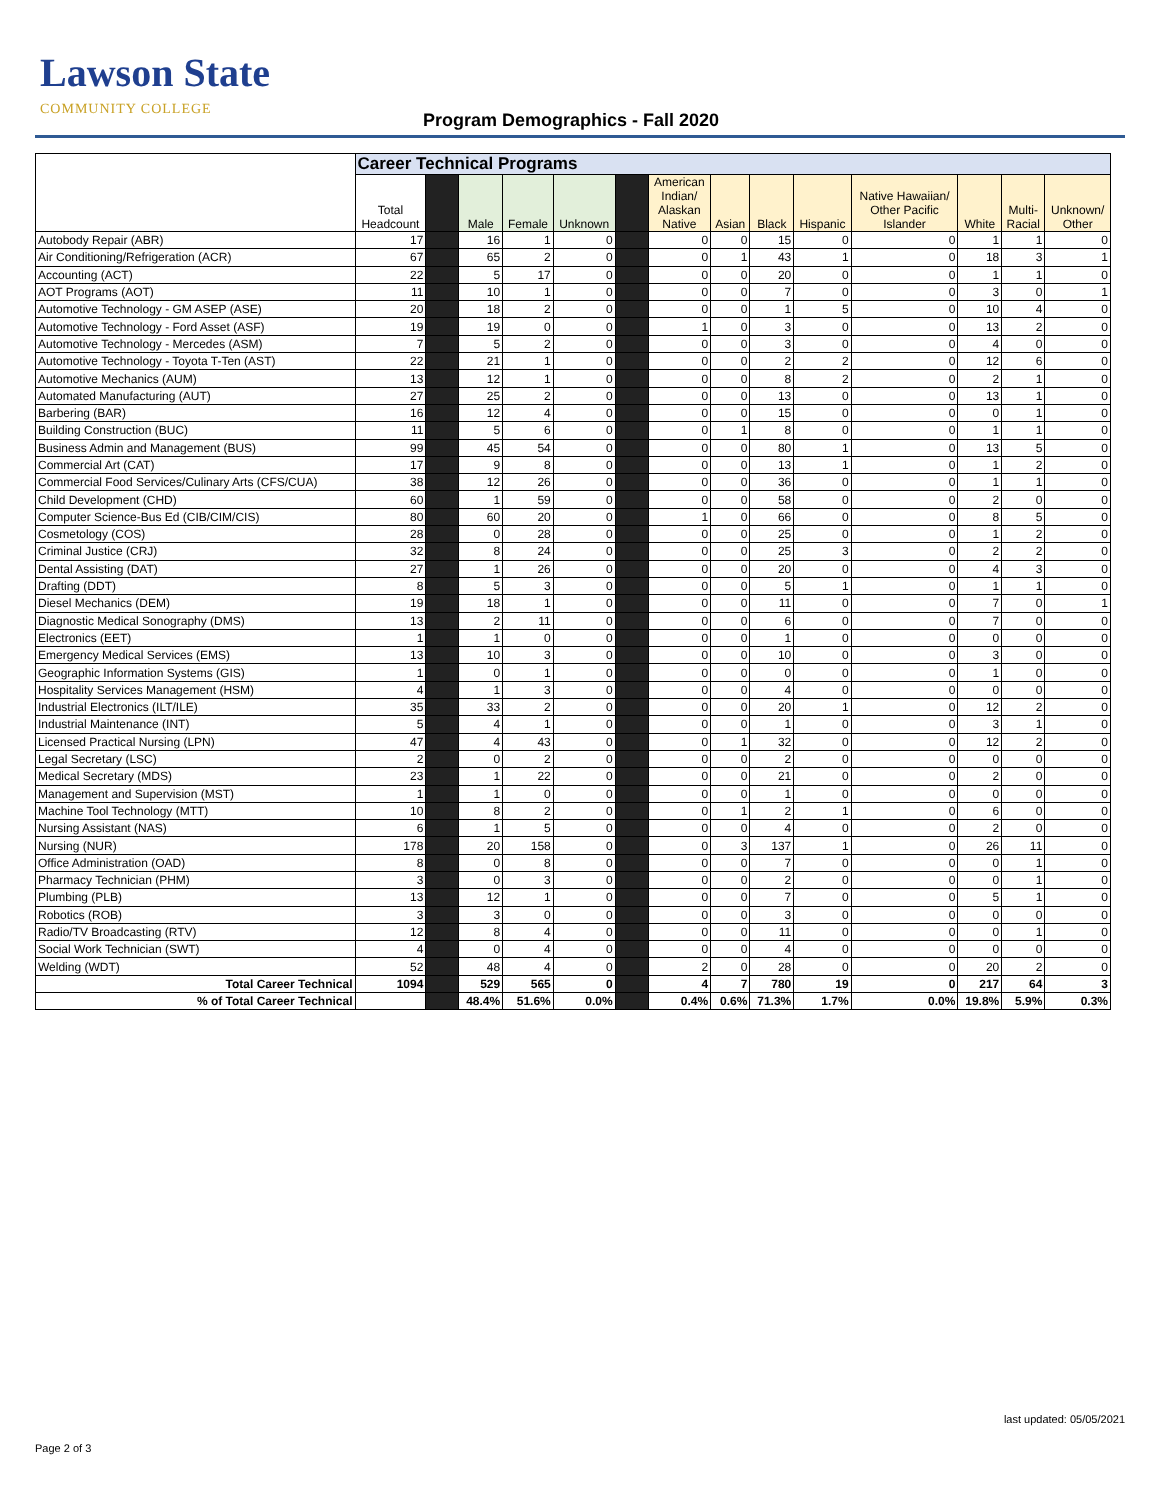Lawson State
COMMUNITY COLLEGE
Program Demographics - Fall 2020
| | Career Technical Programs | | | | | | | | | | | | | |
| | Total Headcount | | Male | Female | Unknown | | American Indian/ Alaskan Native | Asian | Black | Hispanic | Native Hawaiian/ Other Pacific Islander | White | Multi- Racial | Unknown/ Other |
| Autobody Repair (ABR) | 17 | | 16 | 1 | 0 | | 0 | 0 | 15 | 0 | 0 | 1 | 1 | 0 |
| Air Conditioning/Refrigeration (ACR) | 67 | | 65 | 2 | 0 | | 0 | 1 | 43 | 1 | 0 | 18 | 3 | 1 |
| Accounting (ACT) | 22 | | 5 | 17 | 0 | | 0 | 0 | 20 | 0 | 0 | 1 | 1 | 0 |
| AOT Programs (AOT) | 11 | | 10 | 1 | 0 | | 0 | 0 | 7 | 0 | 0 | 3 | 0 | 1 |
| Automotive Technology - GM ASEP (ASE) | 20 | | 18 | 2 | 0 | | 0 | 0 | 1 | 5 | 0 | 10 | 4 | 0 |
| Automotive Technology - Ford Asset (ASF) | 19 | | 19 | 0 | 0 | | 1 | 0 | 3 | 0 | 0 | 13 | 2 | 0 |
| Automotive Technology - Mercedes (ASM) | 7 | | 5 | 2 | 0 | | 0 | 0 | 3 | 0 | 0 | 4 | 0 | 0 |
| Automotive Technology - Toyota T-Ten (AST) | 22 | | 21 | 1 | 0 | | 0 | 0 | 2 | 2 | 0 | 12 | 6 | 0 |
| Automotive Mechanics (AUM) | 13 | | 12 | 1 | 0 | | 0 | 0 | 8 | 2 | 0 | 2 | 1 | 0 |
| Automated Manufacturing (AUT) | 27 | | 25 | 2 | 0 | | 0 | 0 | 13 | 0 | 0 | 13 | 1 | 0 |
| Barbering (BAR) | 16 | | 12 | 4 | 0 | | 0 | 0 | 15 | 0 | 0 | 0 | 1 | 0 |
| Building Construction (BUC) | 11 | | 5 | 6 | 0 | | 0 | 1 | 8 | 0 | 0 | 1 | 1 | 0 |
| Business Admin and Management (BUS) | 99 | | 45 | 54 | 0 | | 0 | 0 | 80 | 1 | 0 | 13 | 5 | 0 |
| Commercial Art (CAT) | 17 | | 9 | 8 | 0 | | 0 | 0 | 13 | 1 | 0 | 1 | 2 | 0 |
| Commercial Food Services/Culinary Arts (CFS/CUA) | 38 | | 12 | 26 | 0 | | 0 | 0 | 36 | 0 | 0 | 1 | 1 | 0 |
| Child Development (CHD) | 60 | | 1 | 59 | 0 | | 0 | 0 | 58 | 0 | 0 | 2 | 0 | 0 |
| Computer Science-Bus Ed (CIB/CIM/CIS) | 80 | | 60 | 20 | 0 | | 1 | 0 | 66 | 0 | 0 | 8 | 5 | 0 |
| Cosmetology (COS) | 28 | | 0 | 28 | 0 | | 0 | 0 | 25 | 0 | 0 | 1 | 2 | 0 |
| Criminal Justice (CRJ) | 32 | | 8 | 24 | 0 | | 0 | 0 | 25 | 3 | 0 | 2 | 2 | 0 |
| Dental Assisting (DAT) | 27 | | 1 | 26 | 0 | | 0 | 0 | 20 | 0 | 0 | 4 | 3 | 0 |
| Drafting (DDT) | 8 | | 5 | 3 | 0 | | 0 | 0 | 5 | 1 | 0 | 1 | 1 | 0 |
| Diesel Mechanics (DEM) | 19 | | 18 | 1 | 0 | | 0 | 0 | 11 | 0 | 0 | 7 | 0 | 1 |
| Diagnostic Medical Sonography (DMS) | 13 | | 2 | 11 | 0 | | 0 | 0 | 6 | 0 | 0 | 7 | 0 | 0 |
| Electronics (EET) | 1 | | 1 | 0 | 0 | | 0 | 0 | 1 | 0 | 0 | 0 | 0 | 0 |
| Emergency Medical Services (EMS) | 13 | | 10 | 3 | 0 | | 0 | 0 | 10 | 0 | 0 | 3 | 0 | 0 |
| Geographic Information Systems (GIS) | 1 | | 0 | 1 | 0 | | 0 | 0 | 0 | 0 | 0 | 1 | 0 | 0 |
| Hospitality Services Management (HSM) | 4 | | 1 | 3 | 0 | | 0 | 0 | 4 | 0 | 0 | 0 | 0 | 0 |
| Industrial Electronics (ILT/ILE) | 35 | | 33 | 2 | 0 | | 0 | 0 | 20 | 1 | 0 | 12 | 2 | 0 |
| Industrial Maintenance (INT) | 5 | | 4 | 1 | 0 | | 0 | 0 | 1 | 0 | 0 | 3 | 1 | 0 |
| Licensed Practical Nursing (LPN) | 47 | | 4 | 43 | 0 | | 0 | 1 | 32 | 0 | 0 | 12 | 2 | 0 |
| Legal Secretary (LSC) | 2 | | 0 | 2 | 0 | | 0 | 0 | 2 | 0 | 0 | 0 | 0 | 0 |
| Medical Secretary (MDS) | 23 | | 1 | 22 | 0 | | 0 | 0 | 21 | 0 | 0 | 2 | 0 | 0 |
| Management and Supervision (MST) | 1 | | 1 | 0 | 0 | | 0 | 0 | 1 | 0 | 0 | 0 | 0 | 0 |
| Machine Tool Technology (MTT) | 10 | | 8 | 2 | 0 | | 0 | 1 | 2 | 1 | 0 | 6 | 0 | 0 |
| Nursing Assistant (NAS) | 6 | | 1 | 5 | 0 | | 0 | 0 | 4 | 0 | 0 | 2 | 0 | 0 |
| Nursing (NUR) | 178 | | 20 | 158 | 0 | | 0 | 3 | 137 | 1 | 0 | 26 | 11 | 0 |
| Office Administration (OAD) | 8 | | 0 | 8 | 0 | | 0 | 0 | 7 | 0 | 0 | 0 | 1 | 0 |
| Pharmacy Technician (PHM) | 3 | | 0 | 3 | 0 | | 0 | 0 | 2 | 0 | 0 | 0 | 1 | 0 |
| Plumbing (PLB) | 13 | | 12 | 1 | 0 | | 0 | 0 | 7 | 0 | 0 | 5 | 1 | 0 |
| Robotics (ROB) | 3 | | 3 | 0 | 0 | | 0 | 0 | 3 | 0 | 0 | 0 | 0 | 0 |
| Radio/TV Broadcasting (RTV) | 12 | | 8 | 4 | 0 | | 0 | 0 | 11 | 0 | 0 | 0 | 1 | 0 |
| Social Work Technician (SWT) | 4 | | 0 | 4 | 0 | | 0 | 0 | 4 | 0 | 0 | 0 | 0 | 0 |
| Welding (WDT) | 52 | | 48 | 4 | 0 | | 2 | 0 | 28 | 0 | 0 | 20 | 2 | 0 |
| Total Career Technical | 1094 | | 529 | 565 | 0 | | 4 | 7 | 780 | 19 | 0 | 217 | 64 | 3 |
| % of Total Career Technical | | | 48.4% | 51.6% | 0.0% | | 0.4% | 0.6% | 71.3% | 1.7% | 0.0% | 19.8% | 5.9% | 0.3% |
last updated: 05/05/2021
Page 2 of 3